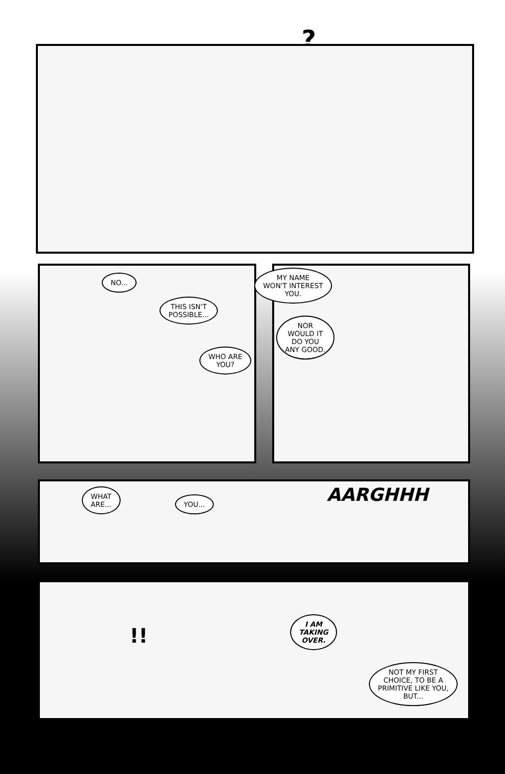?
NO...
THIS ISN'T
POSSIBLE...
WHO ARE
YOU?
MY NAME
WON'T INTEREST
YOU.
NOR
WOULD IT
DO YOU
ANY GOOD.
WHAT
ARE...
YOU...
AARGHHH
!!
I AM
TAKING
OVER.
NOT MY FIRST
CHOICE, TO BE A
PRIMITIVE LIKE YOU,
BUT...